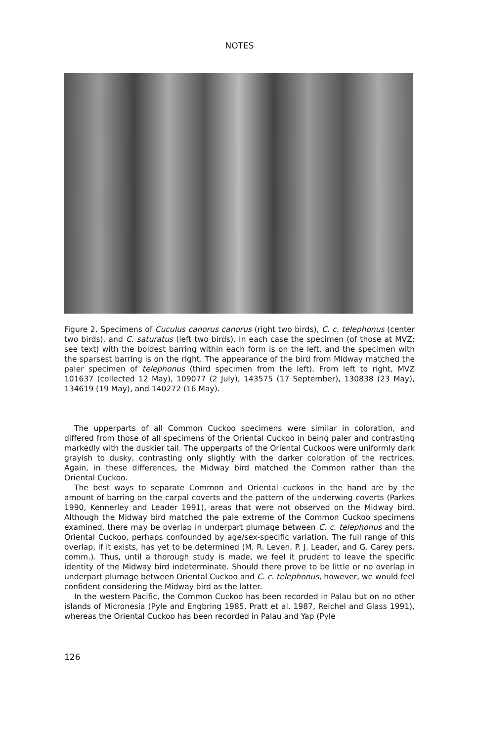NOTES
Figure 2. Specimens of Cuculus canorus canorus (right two birds), C. c. telephonus (center two birds), and C. saturatus (left two birds). In each case the specimen (of those at MVZ; see text) with the boldest barring within each form is on the left, and the specimen with the sparsest barring is on the right. The appearance of the bird from Midway matched the paler specimen of telephonus (third specimen from the left). From left to right, MVZ 101637 (collected 12 May), 109077 (2 July), 143575 (17 September), 130838 (23 May), 134619 (19 May), and 140272 (16 May).
The upperparts of all Common Cuckoo specimens were similar in coloration, and differed from those of all specimens of the Oriental Cuckoo in being paler and contrasting markedly with the duskier tail. The upperparts of the Oriental Cuckoos were uniformly dark grayish to dusky, contrasting only slightly with the darker coloration of the rectrices. Again, in these differences, the Midway bird matched the Common rather than the Oriental Cuckoo.
The best ways to separate Common and Oriental cuckoos in the hand are by the amount of barring on the carpal coverts and the pattern of the underwing coverts (Parkes 1990, Kennerley and Leader 1991), areas that were not observed on the Midway bird. Although the Midway bird matched the pale extreme of the Common Cuckoo specimens examined, there may be overlap in underpart plumage between C. c. telephonus and the Oriental Cuckoo, perhaps confounded by age/sex-specific variation. The full range of this overlap, if it exists, has yet to be determined (M. R. Leven, P. J. Leader, and G. Carey pers. comm.). Thus, until a thorough study is made, we feel it prudent to leave the specific identity of the Midway bird indeterminate. Should there prove to be little or no overlap in underpart plumage between Oriental Cuckoo and C. c. telephonus, however, we would feel confident considering the Midway bird as the latter.
In the western Pacific, the Common Cuckoo has been recorded in Palau but on no other islands of Micronesia (Pyle and Engbring 1985, Pratt et al. 1987, Reichel and Glass 1991), whereas the Oriental Cuckoo has been recorded in Palau and Yap (Pyle
126